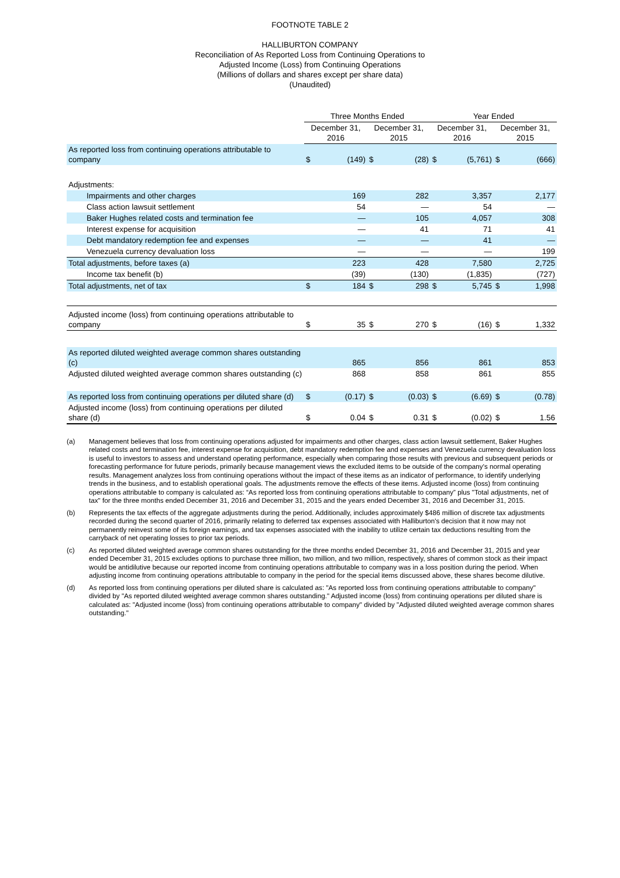FOOTNOTE TABLE 2
HALLIBURTON COMPANY
Reconciliation of As Reported Loss from Continuing Operations to
Adjusted Income (Loss) from Continuing Operations
(Millions of dollars and shares except per share data)
(Unaudited)
| | Three Months Ended | | | | Year Ended | | | |
| | December 31, 2016 | | December 31, 2015 | | December 31, 2016 | | December 31, 2015 | |
| As reported loss from continuing operations attributable to company | $ | (149) | $ | (28) | $ | (5,761) | $ | (666) |
| Adjustments: | | | | | | | | |
| Impairments and other charges | | 169 | | 282 | | 3,357 | | 2,177 |
| Class action lawsuit settlement | | 54 | | — | | 54 | | — |
| Baker Hughes related costs and termination fee | | — | | 105 | | 4,057 | | 308 |
| Interest expense for acquisition | | — | | 41 | | 71 | | 41 |
| Debt mandatory redemption fee and expenses | | — | | — | | 41 | | — |
| Venezuela currency devaluation loss | | — | | — | | — | | 199 |
| Total adjustments, before taxes (a) | | 223 | | 428 | | 7,580 | | 2,725 |
| Income tax benefit (b) | | (39) | | (130) | | (1,835) | | (727) |
| Total adjustments, net of tax | $ | 184 | $ | 298 | $ | 5,745 | $ | 1,998 |
| Adjusted income (loss) from continuing operations attributable to company | $ | 35 | $ | 270 | $ | (16) | $ | 1,332 |
| As reported diluted weighted average common shares outstanding (c) | | 865 | | 856 | | 861 | | 853 |
| Adjusted diluted weighted average common shares outstanding (c) | | 868 | | 858 | | 861 | | 855 |
| As reported loss from continuing operations per diluted share (d) | $ | (0.17) | $ | (0.03) | $ | (6.69) | $ | (0.78) |
| Adjusted income (loss) from continuing operations per diluted share (d) | $ | 0.04 | $ | 0.31 | $ | (0.02) | $ | 1.56 |
(a) Management believes that loss from continuing operations adjusted for impairments and other charges, class action lawsuit settlement, Baker Hughes related costs and termination fee, interest expense for acquisition, debt mandatory redemption fee and expenses and Venezuela currency devaluation loss is useful to investors to assess and understand operating performance, especially when comparing those results with previous and subsequent periods or forecasting performance for future periods, primarily because management views the excluded items to be outside of the company's normal operating results. Management analyzes loss from continuing operations without the impact of these items as an indicator of performance, to identify underlying trends in the business, and to establish operational goals. The adjustments remove the effects of these items. Adjusted income (loss) from continuing operations attributable to company is calculated as: “As reported loss from continuing operations attributable to company” plus "Total adjustments, net of tax" for the three months ended December 31, 2016 and December 31, 2015 and the years ended December 31, 2016 and December 31, 2015.
(b) Represents the tax effects of the aggregate adjustments during the period. Additionally, includes approximately $486 million of discrete tax adjustments recorded during the second quarter of 2016, primarily relating to deferred tax expenses associated with Halliburton's decision that it now may not permanently reinvest some of its foreign earnings, and tax expenses associated with the inability to utilize certain tax deductions resulting from the carryback of net operating losses to prior tax periods.
(c) As reported diluted weighted average common shares outstanding for the three months ended December 31, 2016 and December 31, 2015 and year ended December 31, 2015 excludes options to purchase three million, two million, and two million, respectively, shares of common stock as their impact would be antidilutive because our reported income from continuing operations attributable to company was in a loss position during the period. When adjusting income from continuing operations attributable to company in the period for the special items discussed above, these shares become dilutive.
(d) As reported loss from continuing operations per diluted share is calculated as: "As reported loss from continuing operations attributable to company" divided by "As reported diluted weighted average common shares outstanding." Adjusted income (loss) from continuing operations per diluted share is calculated as: "Adjusted income (loss) from continuing operations attributable to company" divided by "Adjusted diluted weighted average common shares outstanding."